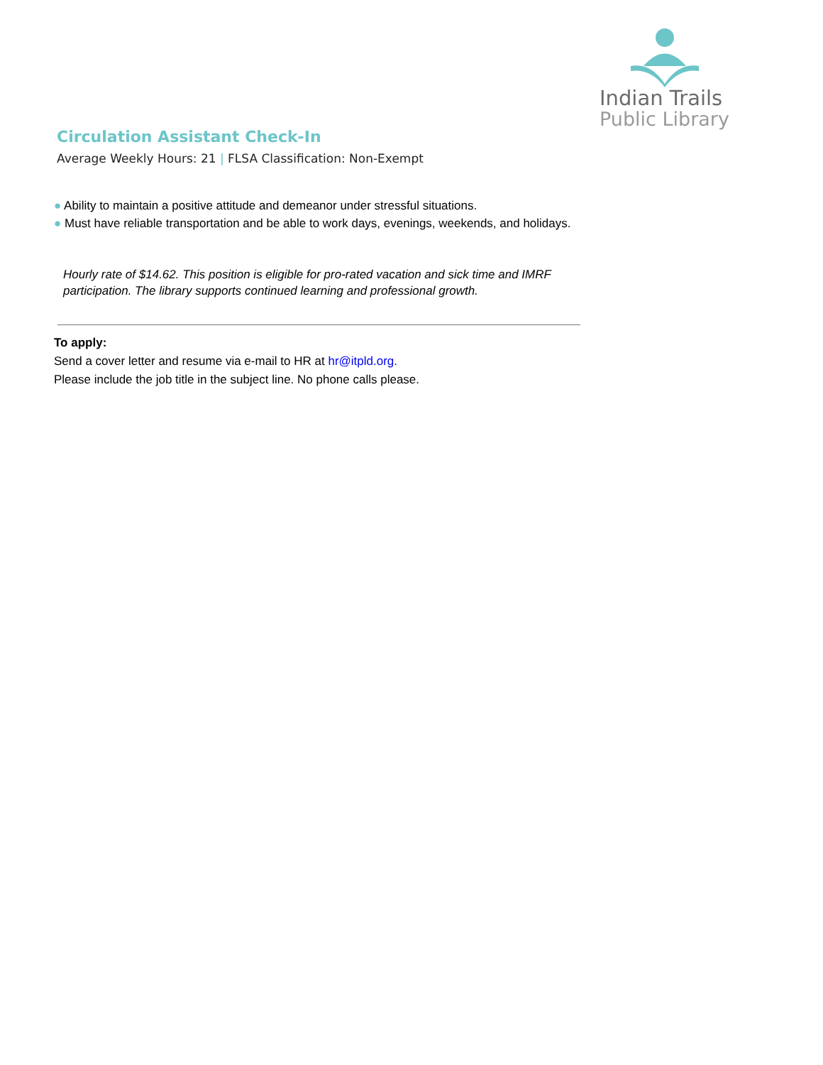Indian Trails
Public Library
Circulation Assistant Check-In
Average Weekly Hours: 21 | FLSA Classification: Non-Exempt
● Ability to maintain a positive attitude and demeanor under stressful situations.
● Must have reliable transportation and be able to work days, evenings, weekends, and holidays.
Hourly rate of $14.62. This position is eligible for pro-rated vacation and sick time and IMRF participation. The library supports continued learning and professional growth.
To apply:
Send a cover letter and resume via e-mail to HR at hr@itpld.org.
Please include the job title in the subject line. No phone calls please.